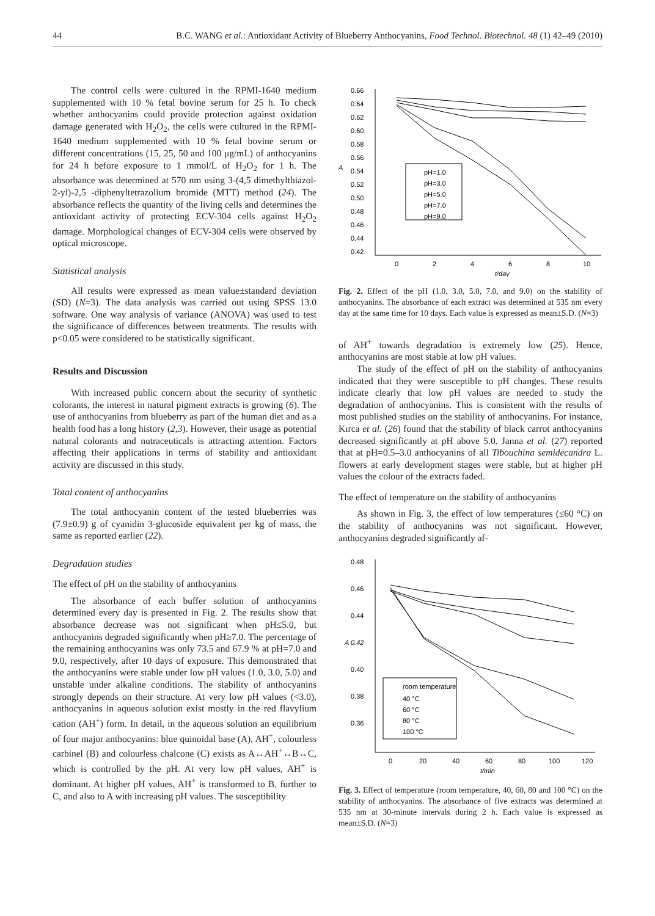44 B.C. WANG et al.: Antioxidant Activity of Blueberry Anthocyanins, Food Technol. Biotechnol. 48 (1) 42–49 (2010)
The control cells were cultured in the RPMI-1640 medium supplemented with 10 % fetal bovine serum for 25 h. To check whether anthocyanins could provide protection against oxidation damage generated with H<sub>2</sub>O<sub>2</sub>, the cells were cultured in the RPMI-1640 medium supplemented with 10 % fetal bovine serum or different concentrations (15, 25, 50 and 100 μg/mL) of anthocyanins for 24 h before exposure to 1 mmol/L of H<sub>2</sub>O<sub>2</sub> for 1 h. The absorbance was determined at 570 nm using 3-(4,5 dimethylthiazol-2-yl)-2,5 -diphenyltetrazolium bromide (MTT) method (24). The absorbance reflects the quantity of the living cells and determines the antioxidant activity of protecting ECV-304 cells against H<sub>2</sub>O<sub>2</sub> damage. Morphological changes of ECV-304 cells were observed by optical microscope.
Statistical analysis
All results were expressed as mean value±standard deviation (SD) (N=3). The data analysis was carried out using SPSS 13.0 software. One way analysis of variance (ANOVA) was used to test the significance of differences between treatments. The results with p<0.05 were considered to be statistically significant.
Results and Discussion
With increased public concern about the security of synthetic colorants, the interest in natural pigment extracts is growing (6). The use of anthocyanins from blueberry as part of the human diet and as a health food has a long history (2,3). However, their usage as potential natural colorants and nutraceuticals is attracting attention. Factors affecting their applications in terms of stability and antioxidant activity are discussed in this study.
Total content of anthocyanins
The total anthocyanin content of the tested blueberries was (7.9±0.9) g of cyanidin 3-glucoside equivalent per kg of mass, the same as reported earlier (22).
Degradation studies
The effect of pH on the stability of anthocyanins
The absorbance of each buffer solution of anthocyanins determined every day is presented in Fig. 2. The results show that absorbance decrease was not significant when pH≤5.0, but anthocyanins degraded significantly when pH≥7.0. The percentage of the remaining anthocyanins was only 73.5 and 67.9 % at pH=7.0 and 9.0, respectively, after 10 days of exposure. This demonstrated that the anthocyanins were stable under low pH values (1.0, 3.0, 5.0) and unstable under alkaline conditions. The stability of anthocyanins strongly depends on their structure. At very low pH values (<3.0), anthocyanins in aqueous solution exist mostly in the red flavylium cation (AH<sup>+</sup>) form. In detail, in the aqueous solution an equilibrium of four major anthocyanins: blue quinoidal base (A), AH<sup>+</sup>, colourless carbinel (B) and colourless chalcone (C) exists as A↔AH<sup>+</sup>↔B↔C, which is controlled by the pH. At very low pH values, AH<sup>+</sup> is dominant. At higher pH values, AH<sup>+</sup> is transformed to B, further to C, and also to A with increasing pH values. The susceptibility
0.66
0.64
0.62
0.60
0.58
0.56
0.54
0.52
0.50
0.48
0.46
0.44
0.42
A
0
2
4
6
8
10
t/day
pH=1.0
pH=3.0
pH=5.0
pH=7.0
pH=9.0
Fig. 2. Effect of the pH (1.0, 3.0, 5.0, 7.0, and 9.0) on the stability of anthocyanins. The absorbance of each extract was determined at 535 nm every day at the same time for 10 days. Each value is expressed as mean±S.D. (N=3)
of AH<sup>+</sup> towards degradation is extremely low (25). Hence, anthocyanins are most stable at low pH values.
The study of the effect of pH on the stability of anthocyanins indicated that they were susceptible to pH changes. These results indicate clearly that low pH values are needed to study the degradation of anthocyanins. This is consistent with the results of most published studies on the stability of anthocyanins. For instance, Kırca et al. (26) found that the stability of black carrot anthocyanins decreased significantly at pH above 5.0. Janna et al. (27) reported that at pH=0.5–3.0 anthocyanins of all Tibouchina semidecandra L. flowers at early development stages were stable, but at higher pH values the colour of the extracts faded.
The effect of temperature on the stability of anthocyanins
As shown in Fig. 3, the effect of low temperatures (≤60 °C) on the stability of anthocyanins was not significant. However, anthocyanins degraded significantly af-
0.48
0.46
0.44
A 0.42
0.40
0.38
0.36
0
20
40
60
80
100
120
t/min
room temperature
40 °C
60 °C
80 °C
100 °C
Fig. 3. Effect of temperature (room temperature, 40, 60, 80 and 100 °C) on the stability of anthocyanins. The absorbance of five extracts was determined at 535 nm at 30-minute intervals during 2 h. Each value is expressed as mean±S.D. (N=3)